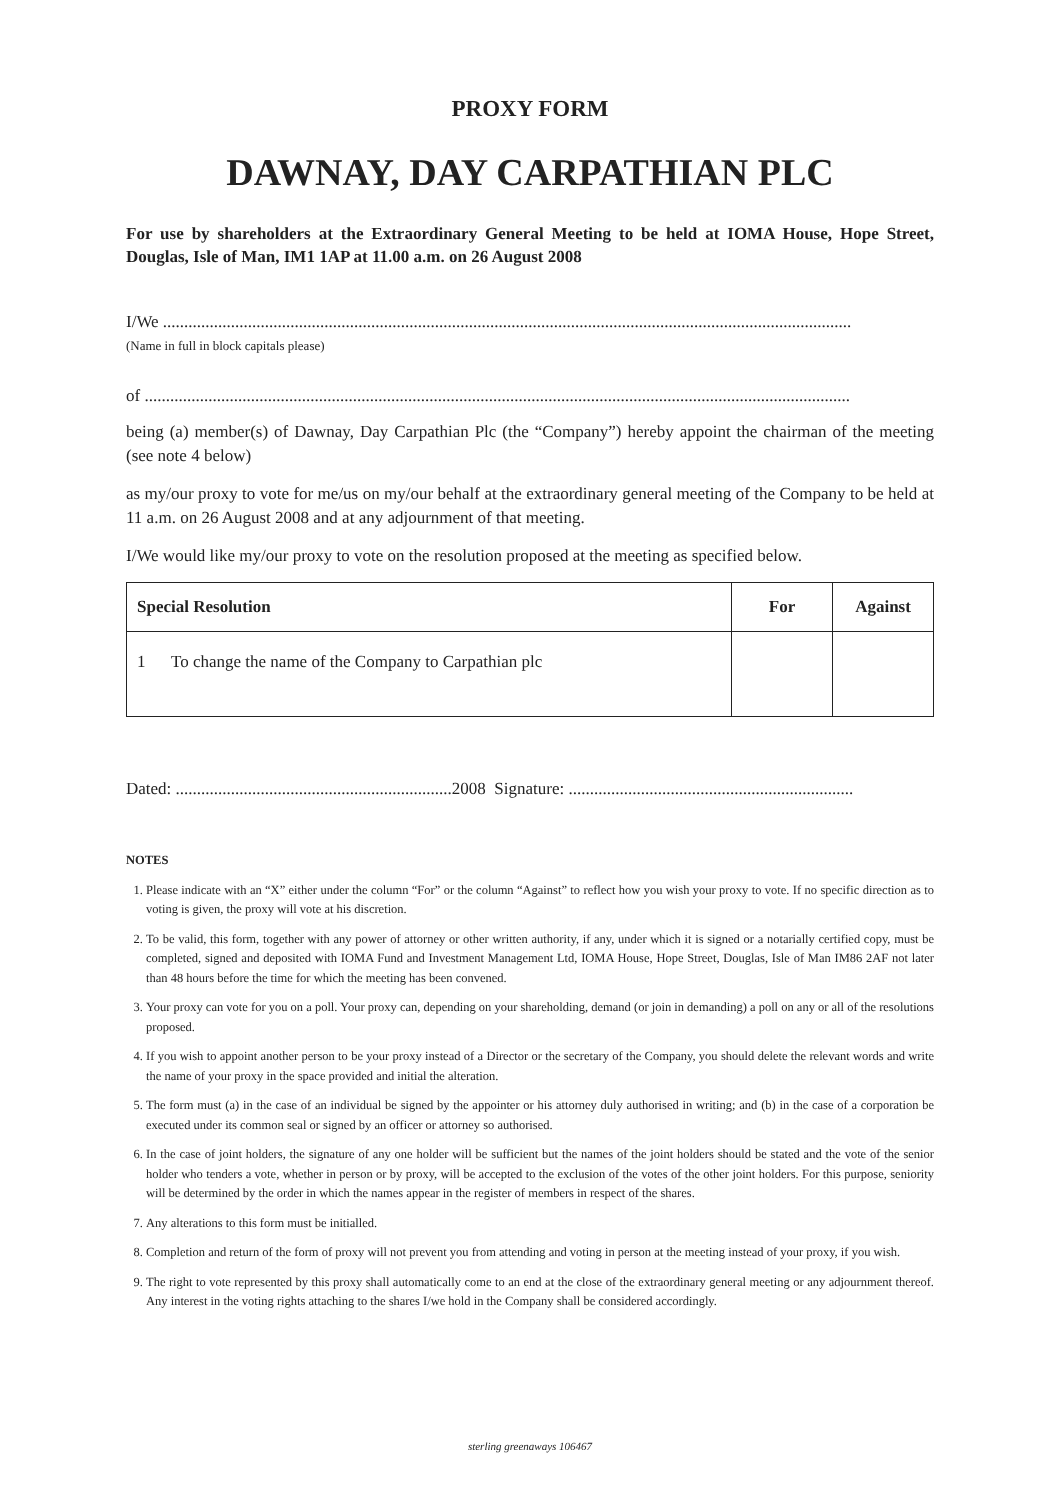PROXY FORM
DAWNAY, DAY CARPATHIAN PLC
For use by shareholders at the Extraordinary General Meeting to be held at IOMA House, Hope Street, Douglas, Isle of Man, IM1 1AP at 11.00 a.m. on 26 August 2008
I/We ..................................................................................................................................................................
(Name in full in block capitals please)
of ......................................................................................................................................................................
being (a) member(s) of Dawnay, Day Carpathian Plc (the “Company”) hereby appoint the chairman of the meeting (see note 4 below)
as my/our proxy to vote for me/us on my/our behalf at the extraordinary general meeting of the Company to be held at 11 a.m. on 26 August 2008 and at any adjournment of that meeting.
I/We would like my/our proxy to vote on the resolution proposed at the meeting as specified below.
| Special Resolution | For | Against |
| --- | --- | --- |
| 1 To change the name of the Company to Carpathian plc | | |
Dated: .................................................................2008 Signature: ...................................................................
NOTES
1. Please indicate with an “X” either under the column “For” or the column “Against” to reflect how you wish your proxy to vote. If no specific direction as to voting is given, the proxy will vote at his discretion.
2. To be valid, this form, together with any power of attorney or other written authority, if any, under which it is signed or a notarially certified copy, must be completed, signed and deposited with IOMA Fund and Investment Management Ltd, IOMA House, Hope Street, Douglas, Isle of Man IM86 2AF not later than 48 hours before the time for which the meeting has been convened.
3. Your proxy can vote for you on a poll. Your proxy can, depending on your shareholding, demand (or join in demanding) a poll on any or all of the resolutions proposed.
4. If you wish to appoint another person to be your proxy instead of a Director or the secretary of the Company, you should delete the relevant words and write the name of your proxy in the space provided and initial the alteration.
5. The form must (a) in the case of an individual be signed by the appointer or his attorney duly authorised in writing; and (b) in the case of a corporation be executed under its common seal or signed by an officer or attorney so authorised.
6. In the case of joint holders, the signature of any one holder will be sufficient but the names of the joint holders should be stated and the vote of the senior holder who tenders a vote, whether in person or by proxy, will be accepted to the exclusion of the votes of the other joint holders. For this purpose, seniority will be determined by the order in which the names appear in the register of members in respect of the shares.
7. Any alterations to this form must be initialled.
8. Completion and return of the form of proxy will not prevent you from attending and voting in person at the meeting instead of your proxy, if you wish.
9. The right to vote represented by this proxy shall automatically come to an end at the close of the extraordinary general meeting or any adjournment thereof. Any interest in the voting rights attaching to the shares I/we hold in the Company shall be considered accordingly.
sterling greenaways 106467